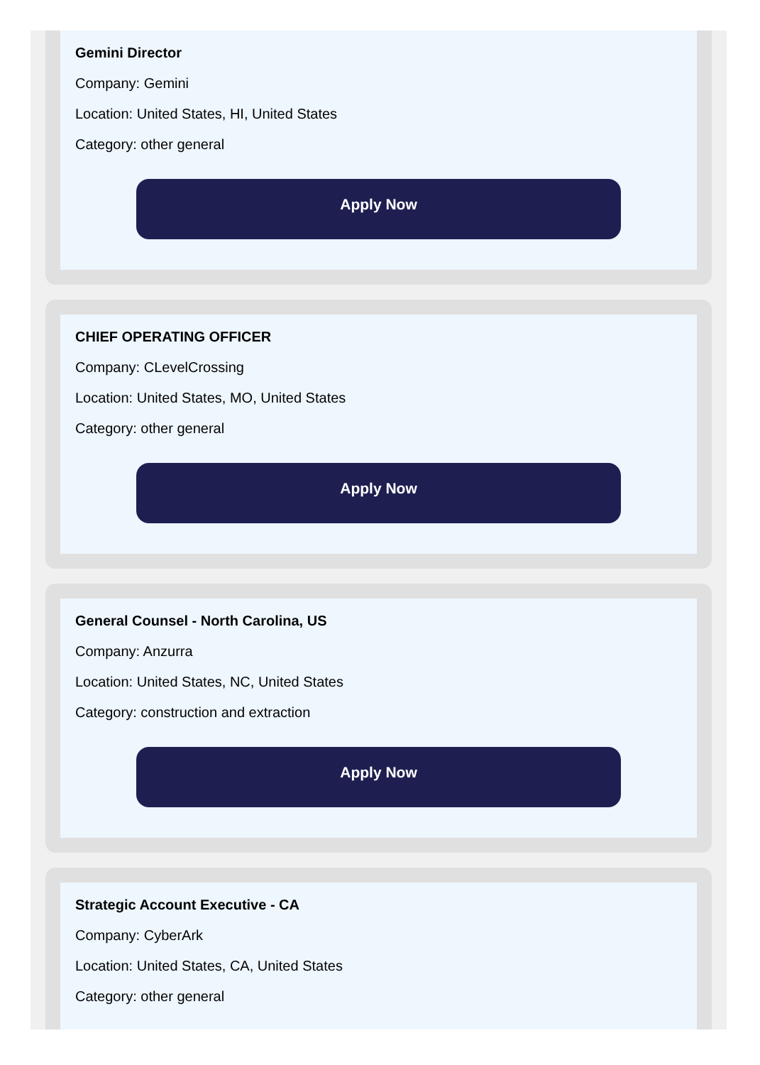Gemini Director
Company: Gemini
Location: United States, HI, United States
Category: other general
Apply Now
CHIEF OPERATING OFFICER
Company: CLevelCrossing
Location: United States, MO, United States
Category: other general
Apply Now
General Counsel - North Carolina, US
Company: Anzurra
Location: United States, NC, United States
Category: construction and extraction
Apply Now
Strategic Account Executive - CA
Company: CyberArk
Location: United States, CA, United States
Category: other general